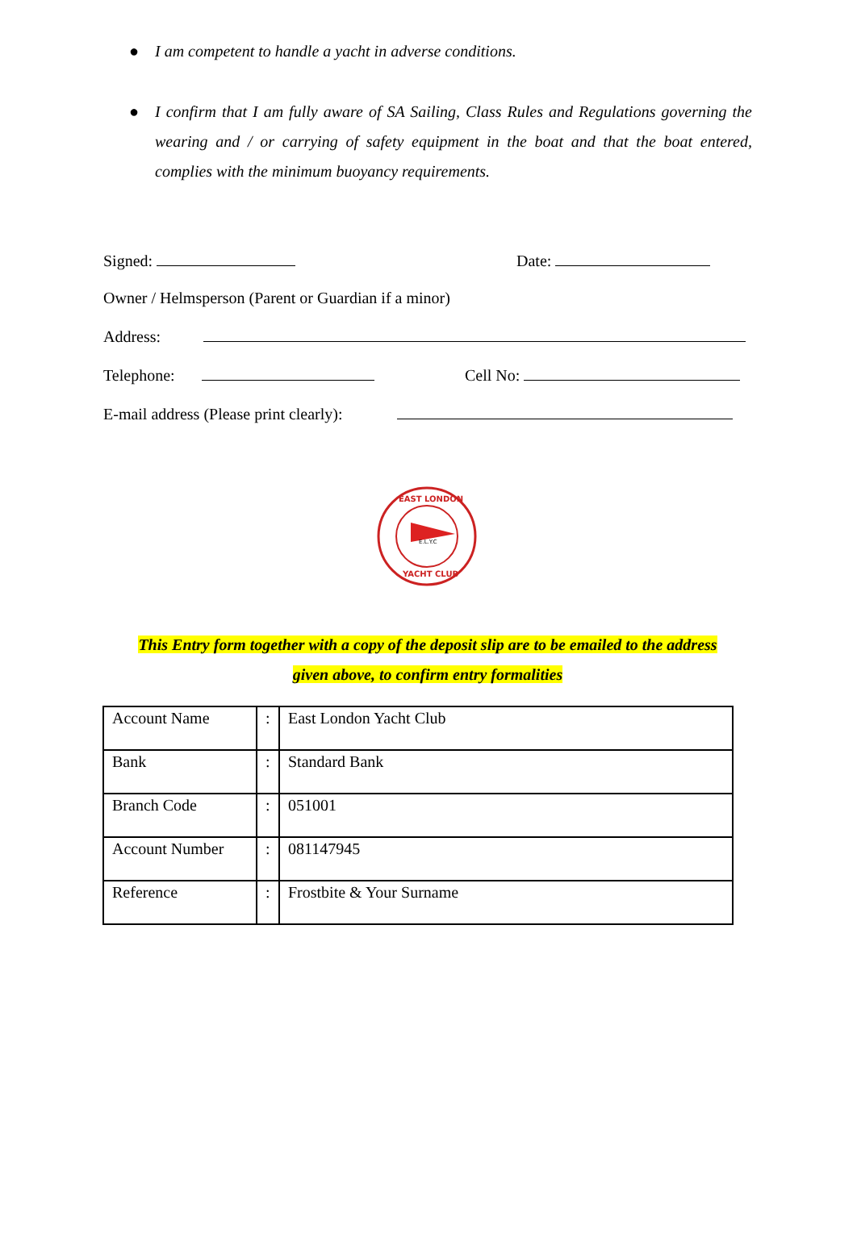● I am competent to handle a yacht in adverse conditions.
● I confirm that I am fully aware of SA Sailing, Class Rules and Regulations governing the wearing and / or carrying of safety equipment in the boat and that the boat entered, complies with the minimum buoyancy requirements.
Signed: Date:
Owner / Helmsperson (Parent or Guardian if a minor)
Address:
Telephone: Cell No:
E-mail address (Please print clearly):
E.L.Y.C
EAST LONDON
YACHT CLUB
This Entry form together with a copy of the deposit slip are to be emailed to the address
given above, to confirm entry formalities
| Account Name | : | East London Yacht Club |
| Bank | : | Standard Bank |
| Branch Code | : | 051001 |
| Account Number | : | 081147945 |
| Reference | : | Frostbite & Your Surname |